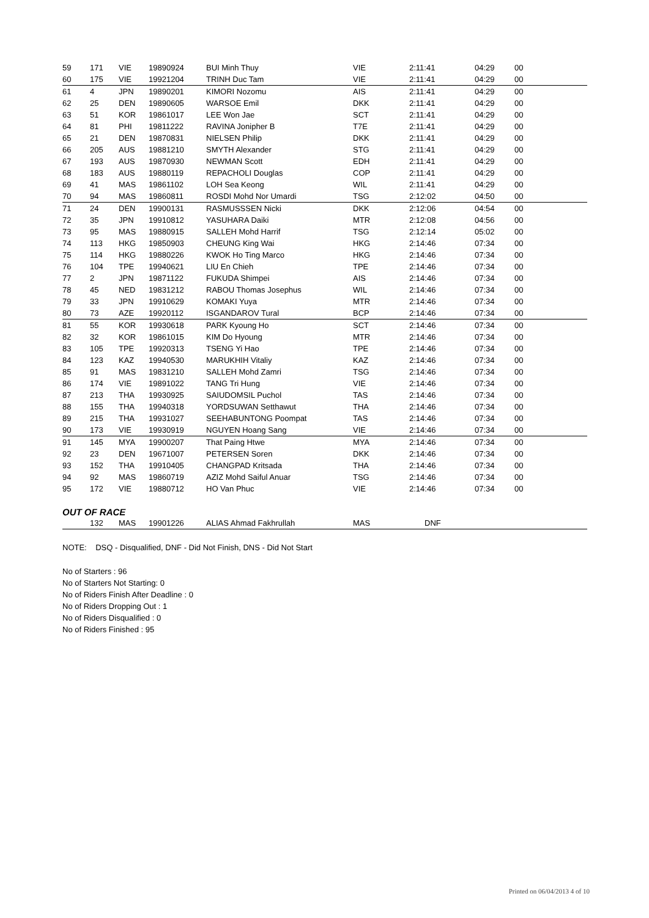| 59 | 171 | VIE | 19890924 | BUI Minh Thuy | VIE | 2:11:41 | 04:29 | 00 |
| 60 | 175 | VIE | 19921204 | TRINH Duc Tam | VIE | 2:11:41 | 04:29 | 00 |
| 61 | 4 | JPN | 19890201 | KIMORI Nozomu | AIS | 2:11:41 | 04:29 | 00 |
| 62 | 25 | DEN | 19890605 | WARSOE Emil | DKK | 2:11:41 | 04:29 | 00 |
| 63 | 51 | KOR | 19861017 | LEE Won Jae | SCT | 2:11:41 | 04:29 | 00 |
| 64 | 81 | PHI | 19811222 | RAVINA Jonipher B | T7E | 2:11:41 | 04:29 | 00 |
| 65 | 21 | DEN | 19870831 | NIELSEN Philip | DKK | 2:11:41 | 04:29 | 00 |
| 66 | 205 | AUS | 19881210 | SMYTH Alexander | STG | 2:11:41 | 04:29 | 00 |
| 67 | 193 | AUS | 19870930 | NEWMAN Scott | EDH | 2:11:41 | 04:29 | 00 |
| 68 | 183 | AUS | 19880119 | REPACHOLI Douglas | COP | 2:11:41 | 04:29 | 00 |
| 69 | 41 | MAS | 19861102 | LOH Sea Keong | WIL | 2:11:41 | 04:29 | 00 |
| 70 | 94 | MAS | 19860811 | ROSDI Mohd Nor Umardi | TSG | 2:12:02 | 04:50 | 00 |
| 71 | 24 | DEN | 19900131 | RASMUSSSEN Nicki | DKK | 2:12:06 | 04:54 | 00 |
| 72 | 35 | JPN | 19910812 | YASUHARA Daiki | MTR | 2:12:08 | 04:56 | 00 |
| 73 | 95 | MAS | 19880915 | SALLEH Mohd Harrif | TSG | 2:12:14 | 05:02 | 00 |
| 74 | 113 | HKG | 19850903 | CHEUNG King Wai | HKG | 2:14:46 | 07:34 | 00 |
| 75 | 114 | HKG | 19880226 | KWOK Ho Ting Marco | HKG | 2:14:46 | 07:34 | 00 |
| 76 | 104 | TPE | 19940621 | LIU En Chieh | TPE | 2:14:46 | 07:34 | 00 |
| 77 | 2 | JPN | 19871122 | FUKUDA Shimpei | AIS | 2:14:46 | 07:34 | 00 |
| 78 | 45 | NED | 19831212 | RABOU Thomas Josephus | WIL | 2:14:46 | 07:34 | 00 |
| 79 | 33 | JPN | 19910629 | KOMAKI Yuya | MTR | 2:14:46 | 07:34 | 00 |
| 80 | 73 | AZE | 19920112 | ISGANDAROV Tural | BCP | 2:14:46 | 07:34 | 00 |
| 81 | 55 | KOR | 19930618 | PARK Kyoung Ho | SCT | 2:14:46 | 07:34 | 00 |
| 82 | 32 | KOR | 19861015 | KIM Do Hyoung | MTR | 2:14:46 | 07:34 | 00 |
| 83 | 105 | TPE | 19920313 | TSENG Yi Hao | TPE | 2:14:46 | 07:34 | 00 |
| 84 | 123 | KAZ | 19940530 | MARUKHIH Vitaliy | KAZ | 2:14:46 | 07:34 | 00 |
| 85 | 91 | MAS | 19831210 | SALLEH Mohd Zamri | TSG | 2:14:46 | 07:34 | 00 |
| 86 | 174 | VIE | 19891022 | TANG Tri Hung | VIE | 2:14:46 | 07:34 | 00 |
| 87 | 213 | THA | 19930925 | SAIUDOMSIL Puchol | TAS | 2:14:46 | 07:34 | 00 |
| 88 | 155 | THA | 19940318 | YORDSUWAN Setthawut | THA | 2:14:46 | 07:34 | 00 |
| 89 | 215 | THA | 19931027 | SEEHABUNTONG Poompat | TAS | 2:14:46 | 07:34 | 00 |
| 90 | 173 | VIE | 19930919 | NGUYEN Hoang Sang | VIE | 2:14:46 | 07:34 | 00 |
| 91 | 145 | MYA | 19900207 | That Paing Htwe | MYA | 2:14:46 | 07:34 | 00 |
| 92 | 23 | DEN | 19671007 | PETERSEN Soren | DKK | 2:14:46 | 07:34 | 00 |
| 93 | 152 | THA | 19910405 | CHANGPAD Kritsada | THA | 2:14:46 | 07:34 | 00 |
| 94 | 92 | MAS | 19860719 | AZIZ Mohd Saiful Anuar | TSG | 2:14:46 | 07:34 | 00 |
| 95 | 172 | VIE | 19880712 | HO Van Phuc | VIE | 2:14:46 | 07:34 | 00 |
OUT OF RACE
| | 132 | MAS | 19901226 | ALIAS Ahmad Fakhrullah | MAS | DNF |
NOTE: DSQ - Disqualified, DNF - Did Not Finish, DNS - Did Not Start
No of Starters : 96
No of Starters Not Starting: 0
No of Riders Finish After Deadline : 0
No of Riders Dropping Out : 1
No of Riders Disqualified : 0
No of Riders Finished : 95
Printed on 06/04/2013 4 of 10